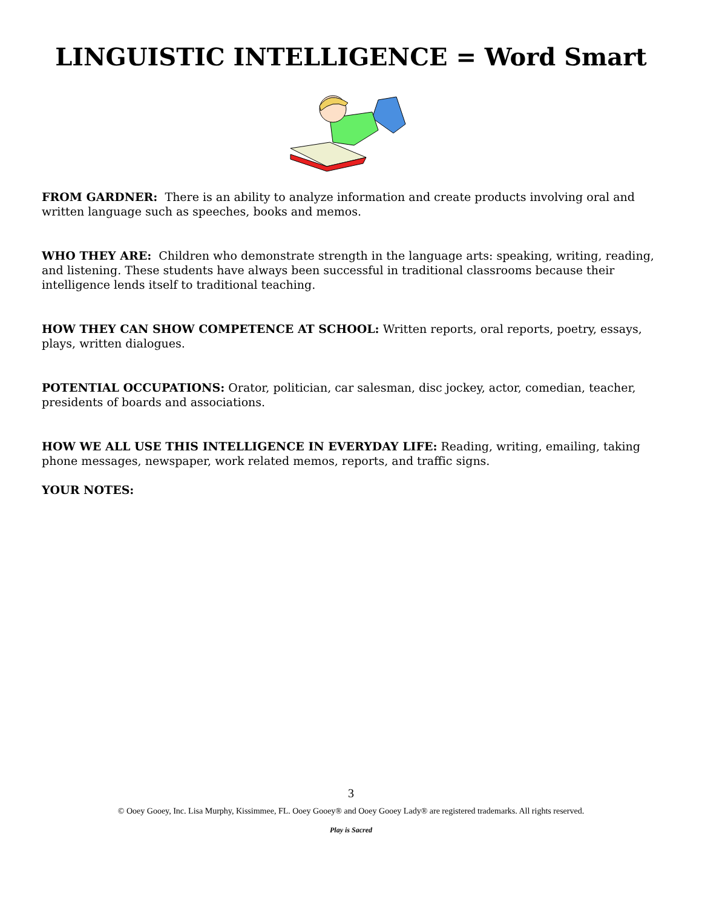LINGUISTIC INTELLIGENCE = Word Smart
FROM GARDNER: There is an ability to analyze information and create products involving oral and written language such as speeches, books and memos.
WHO THEY ARE: Children who demonstrate strength in the language arts: speaking, writing, reading, and listening. These students have always been successful in traditional classrooms because their intelligence lends itself to traditional teaching.
HOW THEY CAN SHOW COMPETENCE AT SCHOOL: Written reports, oral reports, poetry, essays, plays, written dialogues.
POTENTIAL OCCUPATIONS: Orator, politician, car salesman, disc jockey, actor, comedian, teacher, presidents of boards and associations.
HOW WE ALL USE THIS INTELLIGENCE IN EVERYDAY LIFE: Reading, writing, emailing, taking phone messages, newspaper, work related memos, reports, and traffic signs.
YOUR NOTES:
3
© Ooey Gooey, Inc. Lisa Murphy, Kissimmee, FL. Ooey Gooey® and Ooey Gooey Lady® are registered trademarks. All rights reserved.
Play is Sacred